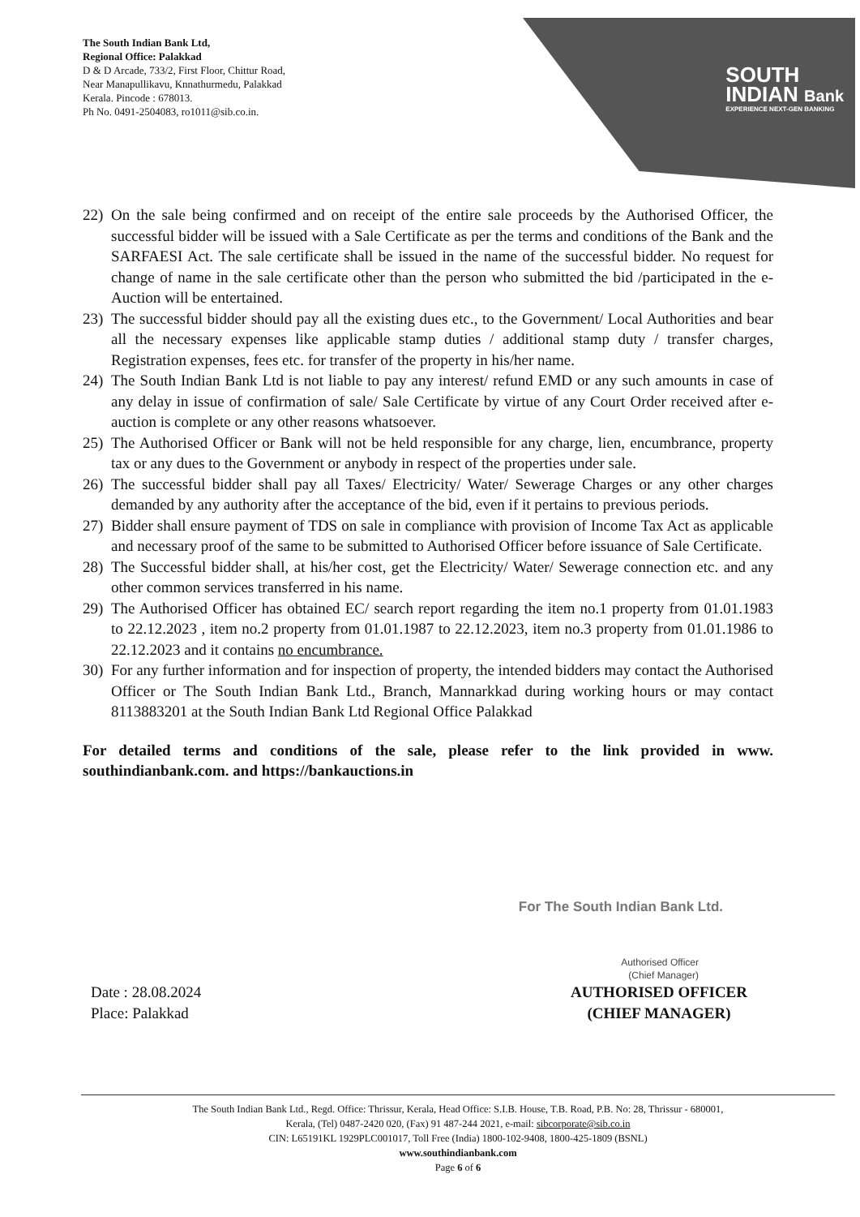The South Indian Bank Ltd,
Regional Office: Palakkad
D & D Arcade, 733/2, First Floor, Chittur Road,
Near Manapullikavu, Knnathurmedu, Palakkad
Kerala. Pincode : 678013.
Ph No. 0491-2504083, ro1011@sib.co.in.
SOUTH
INDIAN Bank
EXPERIENCE NEXT-GEN BANKING
22) On the sale being confirmed and on receipt of the entire sale proceeds by the Authorised Officer, the successful bidder will be issued with a Sale Certificate as per the terms and conditions of the Bank and the SARFAESI Act. The sale certificate shall be issued in the name of the successful bidder. No request for change of name in the sale certificate other than the person who submitted the bid /participated in the e-Auction will be entertained.
23) The successful bidder should pay all the existing dues etc., to the Government/ Local Authorities and bear all the necessary expenses like applicable stamp duties / additional stamp duty / transfer charges, Registration expenses, fees etc. for transfer of the property in his/her name.
24) The South Indian Bank Ltd is not liable to pay any interest/ refund EMD or any such amounts in case of any delay in issue of confirmation of sale/ Sale Certificate by virtue of any Court Order received after e-auction is complete or any other reasons whatsoever.
25) The Authorised Officer or Bank will not be held responsible for any charge, lien, encumbrance, property tax or any dues to the Government or anybody in respect of the properties under sale.
26) The successful bidder shall pay all Taxes/ Electricity/ Water/ Sewerage Charges or any other charges demanded by any authority after the acceptance of the bid, even if it pertains to previous periods.
27) Bidder shall ensure payment of TDS on sale in compliance with provision of Income Tax Act as applicable and necessary proof of the same to be submitted to Authorised Officer before issuance of Sale Certificate.
28) The Successful bidder shall, at his/her cost, get the Electricity/ Water/ Sewerage connection etc. and any other common services transferred in his name.
29) The Authorised Officer has obtained EC/ search report regarding the item no.1 property from 01.01.1983 to 22.12.2023 , item no.2 property from 01.01.1987 to 22.12.2023, item no.3 property from 01.01.1986 to 22.12.2023 and it contains no encumbrance.
30) For any further information and for inspection of property, the intended bidders may contact the Authorised Officer or The South Indian Bank Ltd., Branch, Mannarkkad during working hours or may contact 8113883201 at the South Indian Bank Ltd Regional Office Palakkad
For detailed terms and conditions of the sale, please refer to the link provided in www. southindianbank.com. and https://bankauctions.in
For The South Indian Bank Ltd.
Authorised Officer
(Chief Manager)
Date : 28.08.2024
Place: Palakkad
AUTHORISED OFFICER
(CHIEF MANAGER)
The South Indian Bank Ltd., Regd. Office: Thrissur, Kerala, Head Office: S.I.B. House, T.B. Road, P.B. No: 28, Thrissur - 680001,
Kerala, (Tel) 0487-2420 020, (Fax) 91 487-244 2021, e-mail: sibcorporate@sib.co.in
CIN: L65191KL 1929PLC001017, Toll Free (India) 1800-102-9408, 1800-425-1809 (BSNL)
www.southindianbank.com
Page 6 of 6